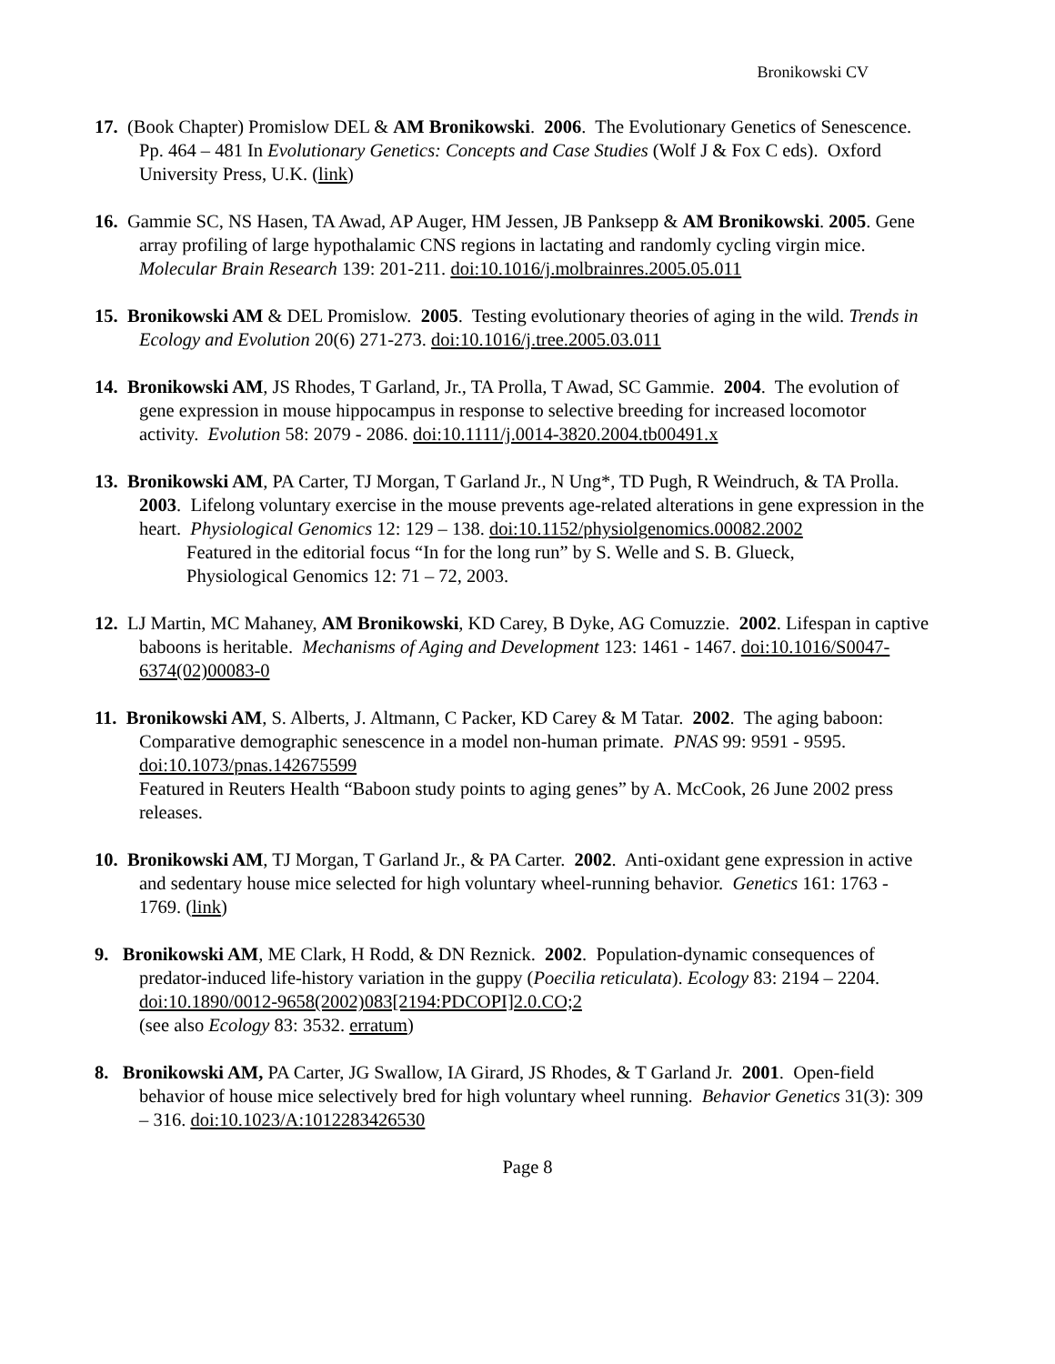Bronikowski CV
17. (Book Chapter) Promislow DEL & AM Bronikowski. 2006. The Evolutionary Genetics of Senescence. Pp. 464 – 481 In Evolutionary Genetics: Concepts and Case Studies (Wolf J & Fox C eds). Oxford University Press, U.K. (link)
16. Gammie SC, NS Hasen, TA Awad, AP Auger, HM Jessen, JB Panksepp & AM Bronikowski. 2005. Gene array profiling of large hypothalamic CNS regions in lactating and randomly cycling virgin mice. Molecular Brain Research 139: 201-211. doi:10.1016/j.molbrainres.2005.05.011
15. Bronikowski AM & DEL Promislow. 2005. Testing evolutionary theories of aging in the wild. Trends in Ecology and Evolution 20(6) 271-273. doi:10.1016/j.tree.2005.03.011
14. Bronikowski AM, JS Rhodes, T Garland, Jr., TA Prolla, T Awad, SC Gammie. 2004. The evolution of gene expression in mouse hippocampus in response to selective breeding for increased locomotor activity. Evolution 58: 2079 - 2086. doi:10.1111/j.0014-3820.2004.tb00491.x
13. Bronikowski AM, PA Carter, TJ Morgan, T Garland Jr., N Ung*, TD Pugh, R Weindruch, & TA Prolla. 2003. Lifelong voluntary exercise in the mouse prevents age-related alterations in gene expression in the heart. Physiological Genomics 12: 129 – 138. doi:10.1152/physiolgenomics.00082.2002
Featured in the editorial focus “In for the long run” by S. Welle and S. B. Glueck,
Physiological Genomics 12: 71 – 72, 2003.
12. LJ Martin, MC Mahaney, AM Bronikowski, KD Carey, B Dyke, AG Comuzzie. 2002. Lifespan in captive baboons is heritable. Mechanisms of Aging and Development 123: 1461 - 1467. doi:10.1016/S0047-6374(02)00083-0
11. Bronikowski AM, S. Alberts, J. Altmann, C Packer, KD Carey & M Tatar. 2002. The aging baboon: Comparative demographic senescence in a model non-human primate. PNAS 99: 9591 - 9595. doi:10.1073/pnas.142675599
Featured in Reuters Health “Baboon study points to aging genes” by A. McCook, 26 June 2002 press releases.
10. Bronikowski AM, TJ Morgan, T Garland Jr., & PA Carter. 2002. Anti-oxidant gene expression in active and sedentary house mice selected for high voluntary wheel-running behavior. Genetics 161: 1763 - 1769. (link)
9. Bronikowski AM, ME Clark, H Rodd, & DN Reznick. 2002. Population-dynamic consequences of predator-induced life-history variation in the guppy (Poecilia reticulata). Ecology 83: 2194 – 2204. doi:10.1890/0012-9658(2002)083[2194:PDCOPI]2.0.CO;2
(see also Ecology 83: 3532. erratum)
8. Bronikowski AM, PA Carter, JG Swallow, IA Girard, JS Rhodes, & T Garland Jr. 2001. Open-field behavior of house mice selectively bred for high voluntary wheel running. Behavior Genetics 31(3): 309 – 316. doi:10.1023/A:1012283426530
Page 8